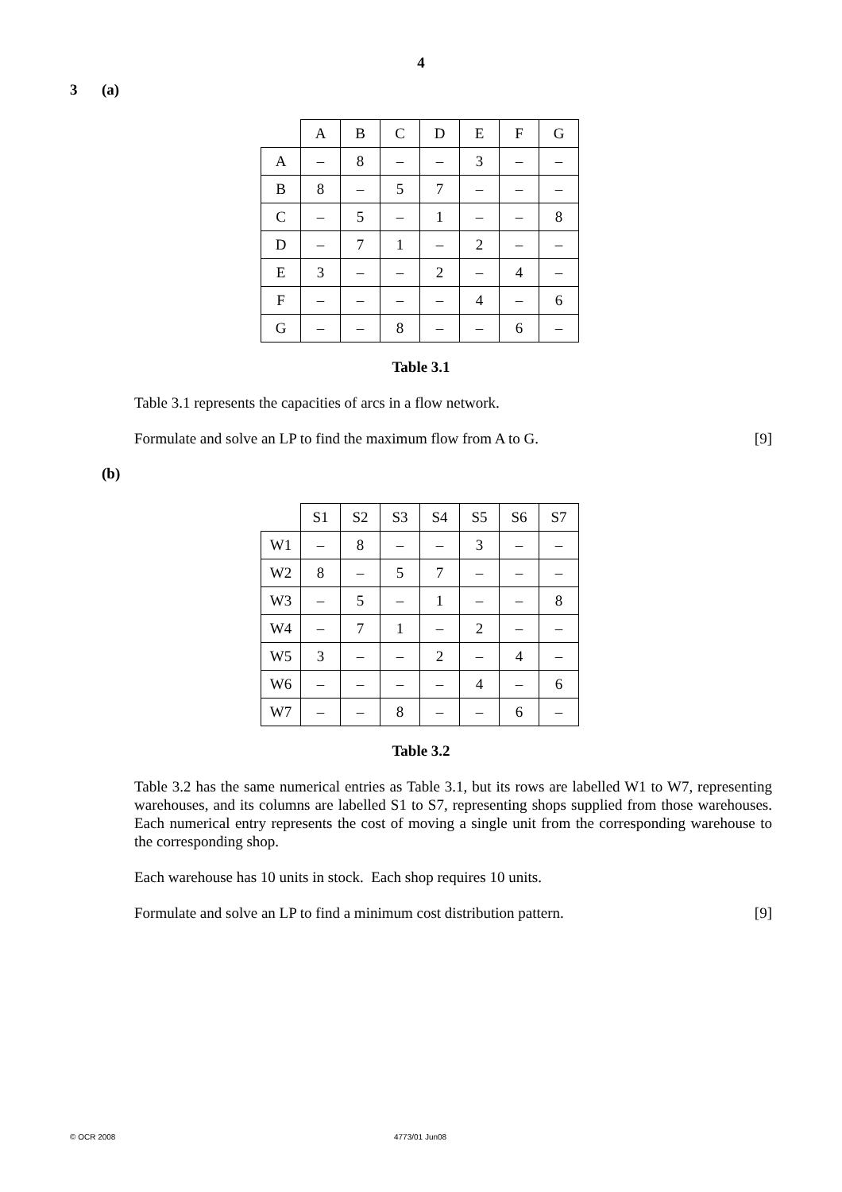4
3 (a)
| | A | B | C | D | E | F | G |
| A | – | 8 | – | – | 3 | – | – |
| B | 8 | – | 5 | 7 | – | – | – |
| C | – | 5 | – | 1 | – | – | 8 |
| D | – | 7 | 1 | – | 2 | – | – |
| E | 3 | – | – | 2 | – | 4 | – |
| F | – | – | – | – | 4 | – | 6 |
| G | – | – | 8 | – | – | 6 | – |
Table 3.1
Table 3.1 represents the capacities of arcs in a flow network.
Formulate and solve an LP to find the maximum flow from A to G. [9]
(b)
| | S1 | S2 | S3 | S4 | S5 | S6 | S7 |
| W1 | – | 8 | – | – | 3 | – | – |
| W2 | 8 | – | 5 | 7 | – | – | – |
| W3 | – | 5 | – | 1 | – | – | 8 |
| W4 | – | 7 | 1 | – | 2 | – | – |
| W5 | 3 | – | – | 2 | – | 4 | – |
| W6 | – | – | – | – | 4 | – | 6 |
| W7 | – | – | 8 | – | – | 6 | – |
Table 3.2
Table 3.2 has the same numerical entries as Table 3.1, but its rows are labelled W1 to W7, representing warehouses, and its columns are labelled S1 to S7, representing shops supplied from those warehouses. Each numerical entry represents the cost of moving a single unit from the corresponding warehouse to the corresponding shop.
Each warehouse has 10 units in stock. Each shop requires 10 units.
Formulate and solve an LP to find a minimum cost distribution pattern. [9]
© OCR 2008 4773/01 Jun08